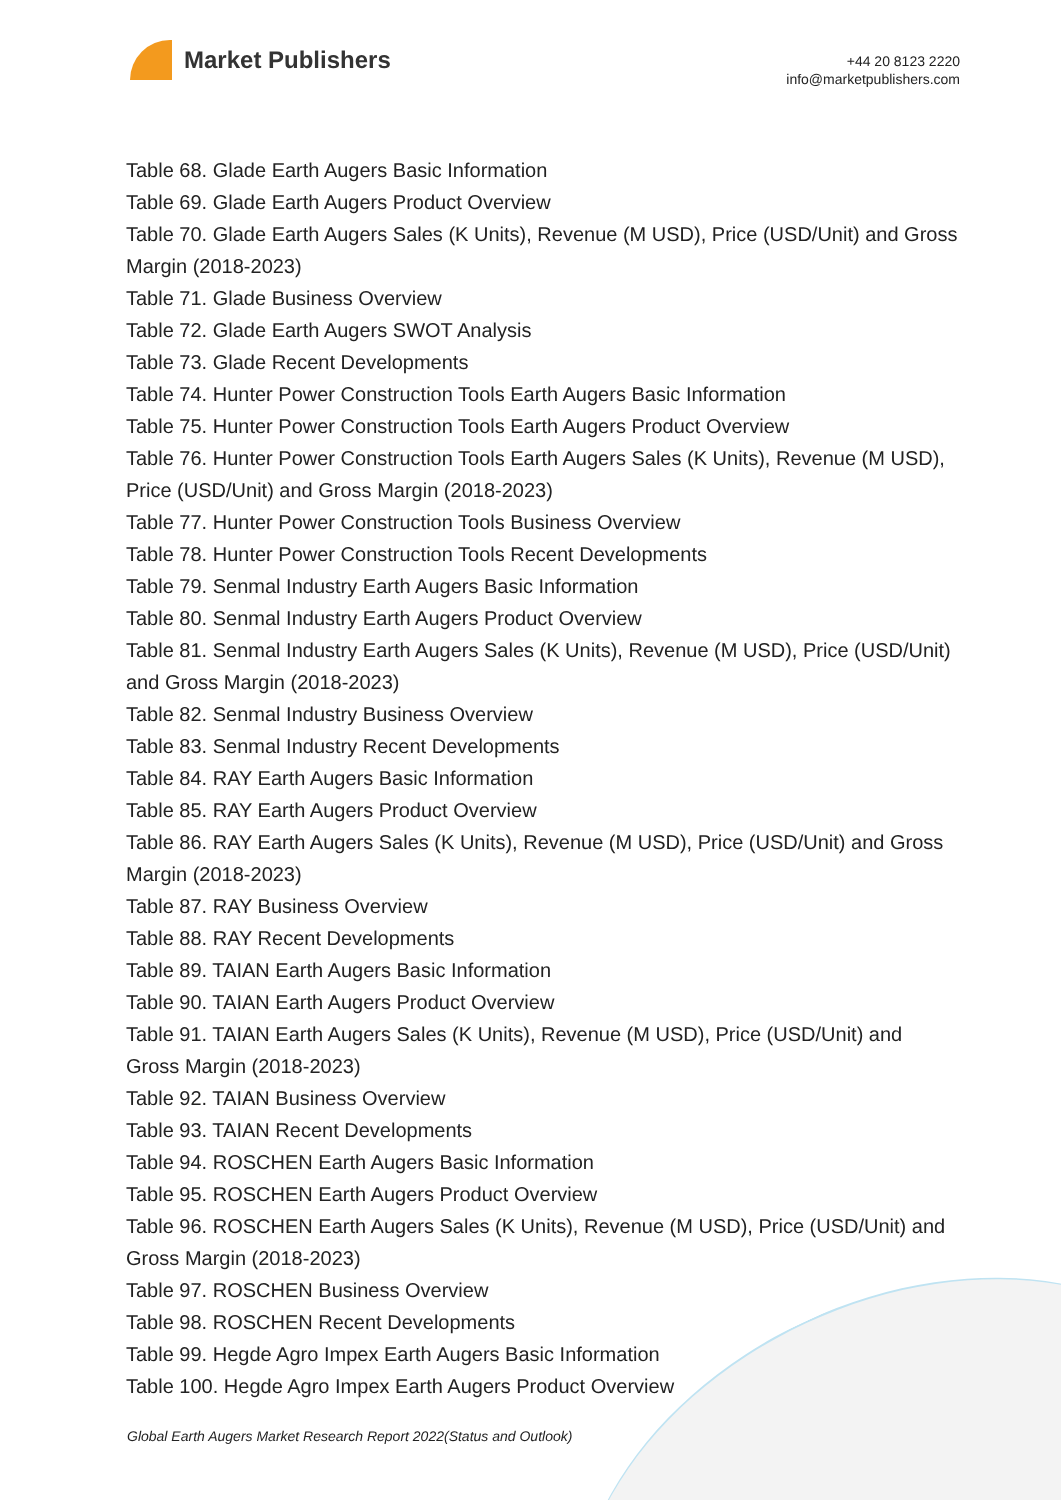Market Publishers
+44 20 8123 2220
info@marketpublishers.com
Table 68. Glade Earth Augers Basic Information
Table 69. Glade Earth Augers Product Overview
Table 70. Glade Earth Augers Sales (K Units), Revenue (M USD), Price (USD/Unit) and Gross Margin (2018-2023)
Table 71. Glade Business Overview
Table 72. Glade Earth Augers SWOT Analysis
Table 73. Glade Recent Developments
Table 74. Hunter Power Construction Tools Earth Augers Basic Information
Table 75. Hunter Power Construction Tools Earth Augers Product Overview
Table 76. Hunter Power Construction Tools Earth Augers Sales (K Units), Revenue (M USD), Price (USD/Unit) and Gross Margin (2018-2023)
Table 77. Hunter Power Construction Tools Business Overview
Table 78. Hunter Power Construction Tools Recent Developments
Table 79. Senmal Industry Earth Augers Basic Information
Table 80. Senmal Industry Earth Augers Product Overview
Table 81. Senmal Industry Earth Augers Sales (K Units), Revenue (M USD), Price (USD/Unit) and Gross Margin (2018-2023)
Table 82. Senmal Industry Business Overview
Table 83. Senmal Industry Recent Developments
Table 84. RAY Earth Augers Basic Information
Table 85. RAY Earth Augers Product Overview
Table 86. RAY Earth Augers Sales (K Units), Revenue (M USD), Price (USD/Unit) and Gross Margin (2018-2023)
Table 87. RAY Business Overview
Table 88. RAY Recent Developments
Table 89. TAIAN Earth Augers Basic Information
Table 90. TAIAN Earth Augers Product Overview
Table 91. TAIAN Earth Augers Sales (K Units), Revenue (M USD), Price (USD/Unit) and Gross Margin (2018-2023)
Table 92. TAIAN Business Overview
Table 93. TAIAN Recent Developments
Table 94. ROSCHEN Earth Augers Basic Information
Table 95. ROSCHEN Earth Augers Product Overview
Table 96. ROSCHEN Earth Augers Sales (K Units), Revenue (M USD), Price (USD/Unit) and Gross Margin (2018-2023)
Table 97. ROSCHEN Business Overview
Table 98. ROSCHEN Recent Developments
Table 99. Hegde Agro Impex Earth Augers Basic Information
Table 100. Hegde Agro Impex Earth Augers Product Overview
Global Earth Augers Market Research Report 2022(Status and Outlook)